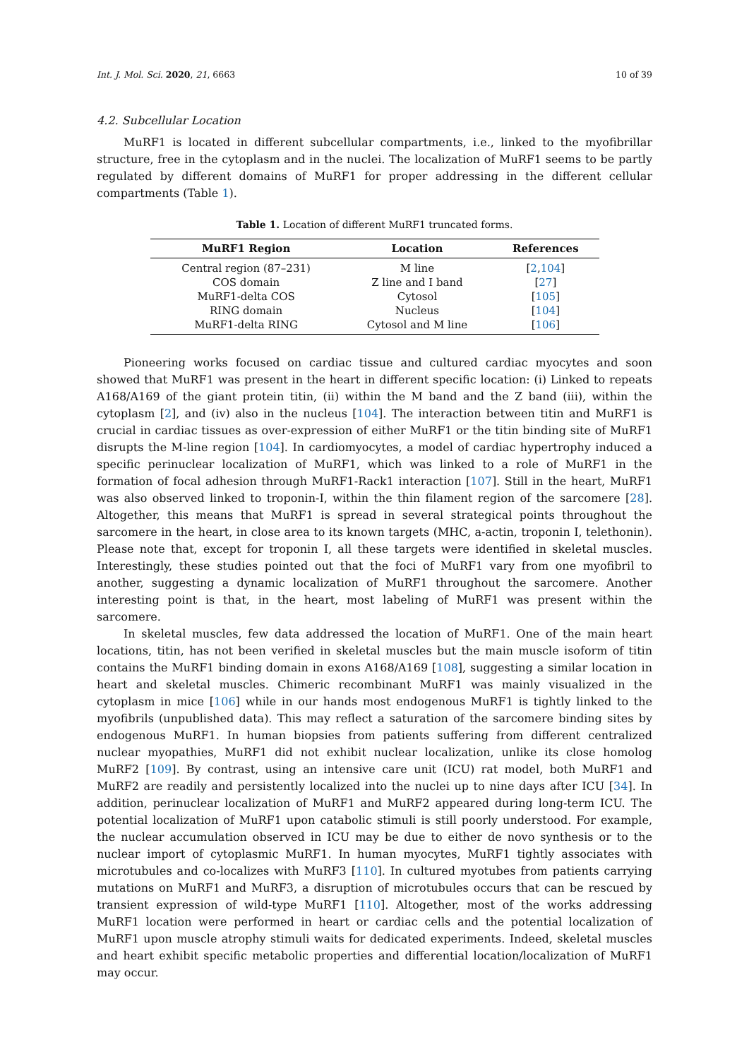Int. J. Mol. Sci. 2020, 21, 6663 10 of 39
4.2. Subcellular Location
MuRF1 is located in different subcellular compartments, i.e., linked to the myofibrillar structure, free in the cytoplasm and in the nuclei. The localization of MuRF1 seems to be partly regulated by different domains of MuRF1 for proper addressing in the different cellular compartments (Table 1).
Table 1. Location of different MuRF1 truncated forms.
| MuRF1 Region | Location | References |
| --- | --- | --- |
| Central region (87–231) | M line | [ 2 , 104 ] |
| COS domain | Z line and I band | [ 27 ] |
| MuRF1-delta COS | Cytosol | [ 105 ] |
| RING domain | Nucleus | [ 104 ] |
| MuRF1-delta RING | Cytosol and M line | [ 106 ] |
Pioneering works focused on cardiac tissue and cultured cardiac myocytes and soon showed that MuRF1 was present in the heart in different specific location: (i) Linked to repeats A168/A169 of the giant protein titin, (ii) within the M band and the Z band (iii), within the cytoplasm [2], and (iv) also in the nucleus [104]. The interaction between titin and MuRF1 is crucial in cardiac tissues as over-expression of either MuRF1 or the titin binding site of MuRF1 disrupts the M-line region [104]. In cardiomyocytes, a model of cardiac hypertrophy induced a specific perinuclear localization of MuRF1, which was linked to a role of MuRF1 in the formation of focal adhesion through MuRF1-Rack1 interaction [107]. Still in the heart, MuRF1 was also observed linked to troponin-I, within the thin filament region of the sarcomere [28]. Altogether, this means that MuRF1 is spread in several strategical points throughout the sarcomere in the heart, in close area to its known targets (MHC, a-actin, troponin I, telethonin). Please note that, except for troponin I, all these targets were identified in skeletal muscles. Interestingly, these studies pointed out that the foci of MuRF1 vary from one myofibril to another, suggesting a dynamic localization of MuRF1 throughout the sarcomere. Another interesting point is that, in the heart, most labeling of MuRF1 was present within the sarcomere.
In skeletal muscles, few data addressed the location of MuRF1. One of the main heart locations, titin, has not been verified in skeletal muscles but the main muscle isoform of titin contains the MuRF1 binding domain in exons A168/A169 [108], suggesting a similar location in heart and skeletal muscles. Chimeric recombinant MuRF1 was mainly visualized in the cytoplasm in mice [106] while in our hands most endogenous MuRF1 is tightly linked to the myofibrils (unpublished data). This may reflect a saturation of the sarcomere binding sites by endogenous MuRF1. In human biopsies from patients suffering from different centralized nuclear myopathies, MuRF1 did not exhibit nuclear localization, unlike its close homolog MuRF2 [109]. By contrast, using an intensive care unit (ICU) rat model, both MuRF1 and MuRF2 are readily and persistently localized into the nuclei up to nine days after ICU [34]. In addition, perinuclear localization of MuRF1 and MuRF2 appeared during long-term ICU. The potential localization of MuRF1 upon catabolic stimuli is still poorly understood. For example, the nuclear accumulation observed in ICU may be due to either de novo synthesis or to the nuclear import of cytoplasmic MuRF1. In human myocytes, MuRF1 tightly associates with microtubules and co-localizes with MuRF3 [110]. In cultured myotubes from patients carrying mutations on MuRF1 and MuRF3, a disruption of microtubules occurs that can be rescued by transient expression of wild-type MuRF1 [110]. Altogether, most of the works addressing MuRF1 location were performed in heart or cardiac cells and the potential localization of MuRF1 upon muscle atrophy stimuli waits for dedicated experiments. Indeed, skeletal muscles and heart exhibit specific metabolic properties and differential location/localization of MuRF1 may occur.